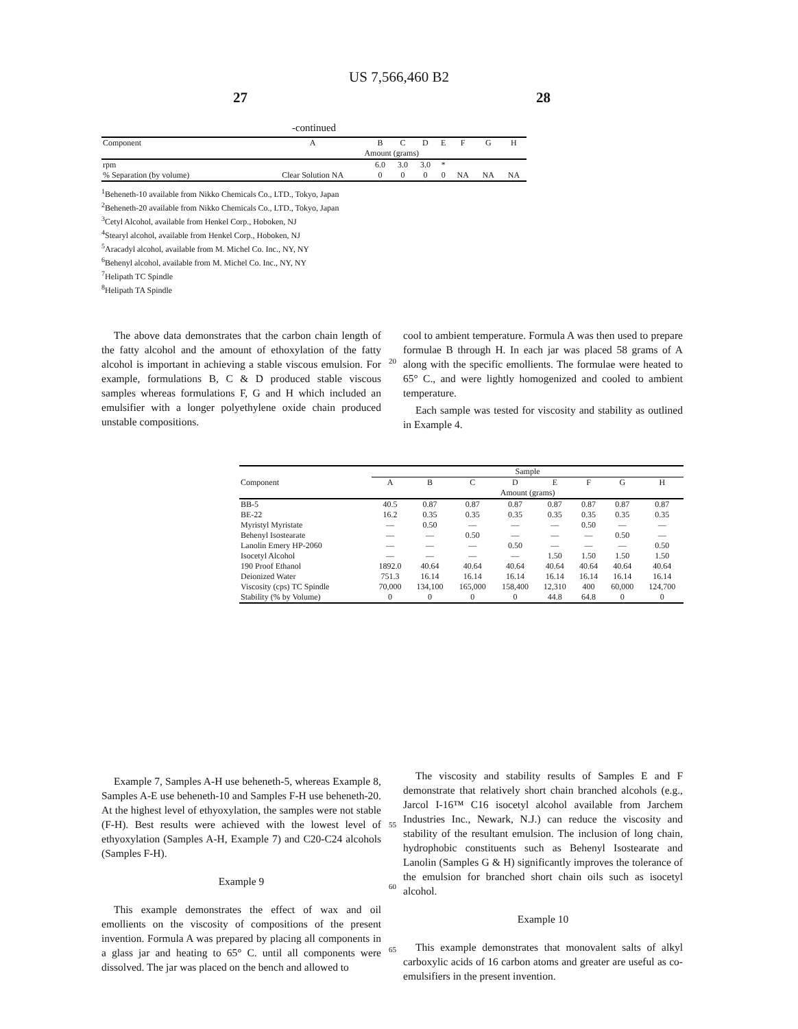US 7,566,460 B2
27 28
-continued
| Component | A | B | C | D | E | F | G | H |
| --- | --- | --- | --- | --- | --- | --- | --- | --- |
| | Amount (grams) | | | | | | | |
| rpm | | 6.0 | 3.0 | 3.0 | * | | | |
| % Separation (by volume) | Clear Solution NA | 0 | 0 | 0 | 0 | NA | NA | NA |
<sup>1</sup> Beheneth-10 available from Nikko Chemicals Co., LTD., Tokyo, Japan
<sup>2</sup> Beheneth-20 available from Nikko Chemicals Co., LTD., Tokyo, Japan
<sup>3</sup> Cetyl Alcohol, available from Henkel Corp., Hoboken, NJ
<sup>4</sup> Stearyl alcohol, available from Henkel Corp., Hoboken, NJ
<sup>5</sup> Aracadyl alcohol, available from M. Michel Co. Inc., NY, NY
<sup>6</sup> Behenyl alcohol, available from M. Michel Co. Inc., NY, NY
<sup>7</sup> Helipath TC Spindle
<sup>8</sup> Helipath TA Spindle
The above data demonstrates that the carbon chain length of the fatty alcohol and the amount of ethoxylation of the fatty alcohol is important in achieving a stable viscous emulsion. For example, formulations B, C & D produced stable viscous samples whereas formulations F, G and H which included an emulsifier with a longer polyethylene oxide chain produced unstable compositions.
20
cool to ambient temperature. Formula A was then used to prepare formulae B through H. In each jar was placed 58 grams of A along with the specific emollients. The formulae were heated to 65° C., and were lightly homogenized and cooled to ambient temperature.
Each sample was tested for viscosity and stability as outlined in Example 4.
| | Sample | | | | | | | |
| Component | A | B | C | D | E | F | G | H |
| | Amount (grams) | | | | | | | |
| BB-5 | 40.5 | 0.87 | 0.87 | 0.87 | 0.87 | 0.87 | 0.87 | 0.87 |
| BE-22 | 16.2 | 0.35 | 0.35 | 0.35 | 0.35 | 0.35 | 0.35 | 0.35 |
| Myristyl Myristate | — | 0.50 | — | — | — | 0.50 | — | — |
| Behenyl Isostearate | — | — | 0.50 | — | — | — | 0.50 | — |
| Lanolin Emery HP-2060 | — | — | — | 0.50 | — | — | — | 0.50 |
| Isocetyl Alcohol | — | — | — | — | 1.50 | 1.50 | 1.50 | 1.50 |
| 190 Proof Ethanol | 1892.0 | 40.64 | 40.64 | 40.64 | 40.64 | 40.64 | 40.64 | 40.64 |
| Deionized Water | 751.3 | 16.14 | 16.14 | 16.14 | 16.14 | 16.14 | 16.14 | 16.14 |
| Viscosity (cps) TC Spindle | 70,000 | 134,100 | 165,000 | 158,400 | 12,310 | 400 | 60,000 | 124,700 |
| Stability (% by Volume) | 0 | 0 | 0 | 0 | 44.8 | 64.8 | 0 | 0 |
Example 7, Samples A-H use beheneth-5, whereas Example 8, Samples A-E use beheneth-10 and Samples F-H use beheneth-20. At the highest level of ethyoxylation, the samples were not stable (F-H). Best results were achieved with the lowest level of ethyoxylation (Samples A-H, Example 7) and C20-C24 alcohols (Samples F-H).
Example 9
This example demonstrates the effect of wax and oil emollients on the viscosity of compositions of the present invention. Formula A was prepared by placing all components in a glass jar and heating to 65° C. until all components were dissolved. The jar was placed on the bench and allowed to
55
60
65
The viscosity and stability results of Samples E and F demonstrate that relatively short chain branched alcohols (e.g., Jarcol I-16™ C16 isocetyl alcohol available from Jarchem Industries Inc., Newark, N.J.) can reduce the viscosity and stability of the resultant emulsion. The inclusion of long chain, hydrophobic constituents such as Behenyl Isostearate and Lanolin (Samples G & H) significantly improves the tolerance of the emulsion for branched short chain oils such as isocetyl alcohol.
Example 10
This example demonstrates that monovalent salts of alkyl carboxylic acids of 16 carbon atoms and greater are useful as co-emulsifiers in the present invention.